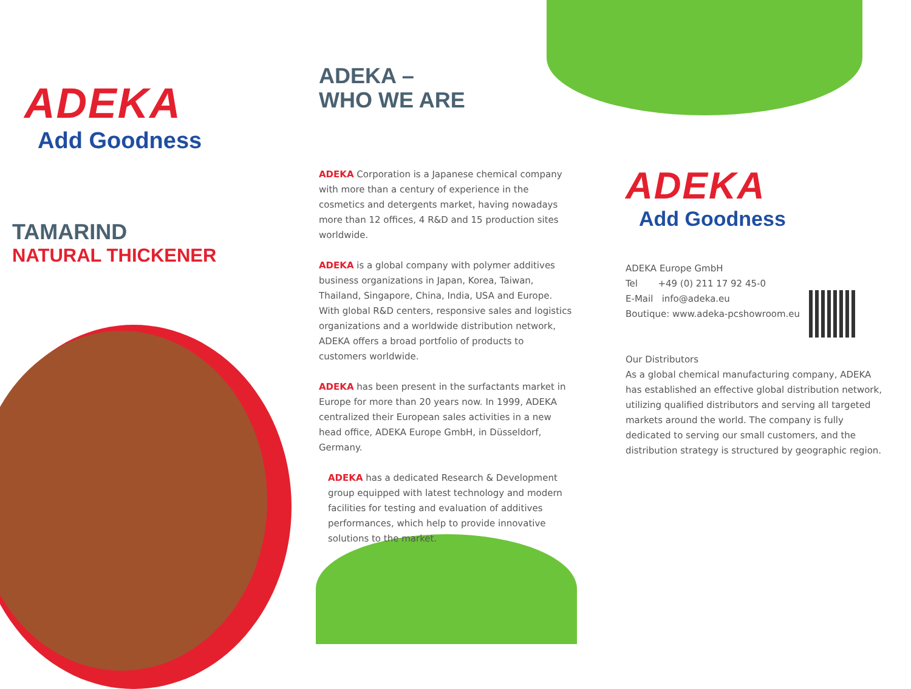ADEKA
Add Goodness
TAMARIND
NATURAL THICKENER
ADEKA –
WHO WE ARE
ADEKA Corporation is a Japanese chemical company with more than a century of experience in the cosmetics and detergents market, having nowadays more than 12 offices, 4 R&D and 15 production sites worldwide.
ADEKA is a global company with polymer additives business organizations in Japan, Korea, Taiwan, Thailand, Singapore, China, India, USA and Europe. With global R&D centers, responsive sales and logistics organizations and a worldwide distribution network, ADEKA offers a broad portfolio of products to customers worldwide.
ADEKA has been present in the surfactants market in Europe for more than 20 years now. In 1999, ADEKA centralized their European sales activities in a new head office, ADEKA Europe GmbH, in Düsseldorf, Germany.
ADEKA has a dedicated Research & Development group equipped with latest technology and modern facilities for testing and evaluation of additives performances, which help to provide innovative solutions to the market.
ADEKA
Add Goodness
ADEKA Europe GmbH
Tel +49 (0) 211 17 92 45-0
E-Mail info@adeka.eu
Boutique: www.adeka-pcshowroom.eu
Our Distributors
As a global chemical manufacturing company, ADEKA has established an effective global distribution network, utilizing qualified distributors and serving all targeted markets around the world. The company is fully dedicated to serving our small customers, and the distribution strategy is structured by geographic region.